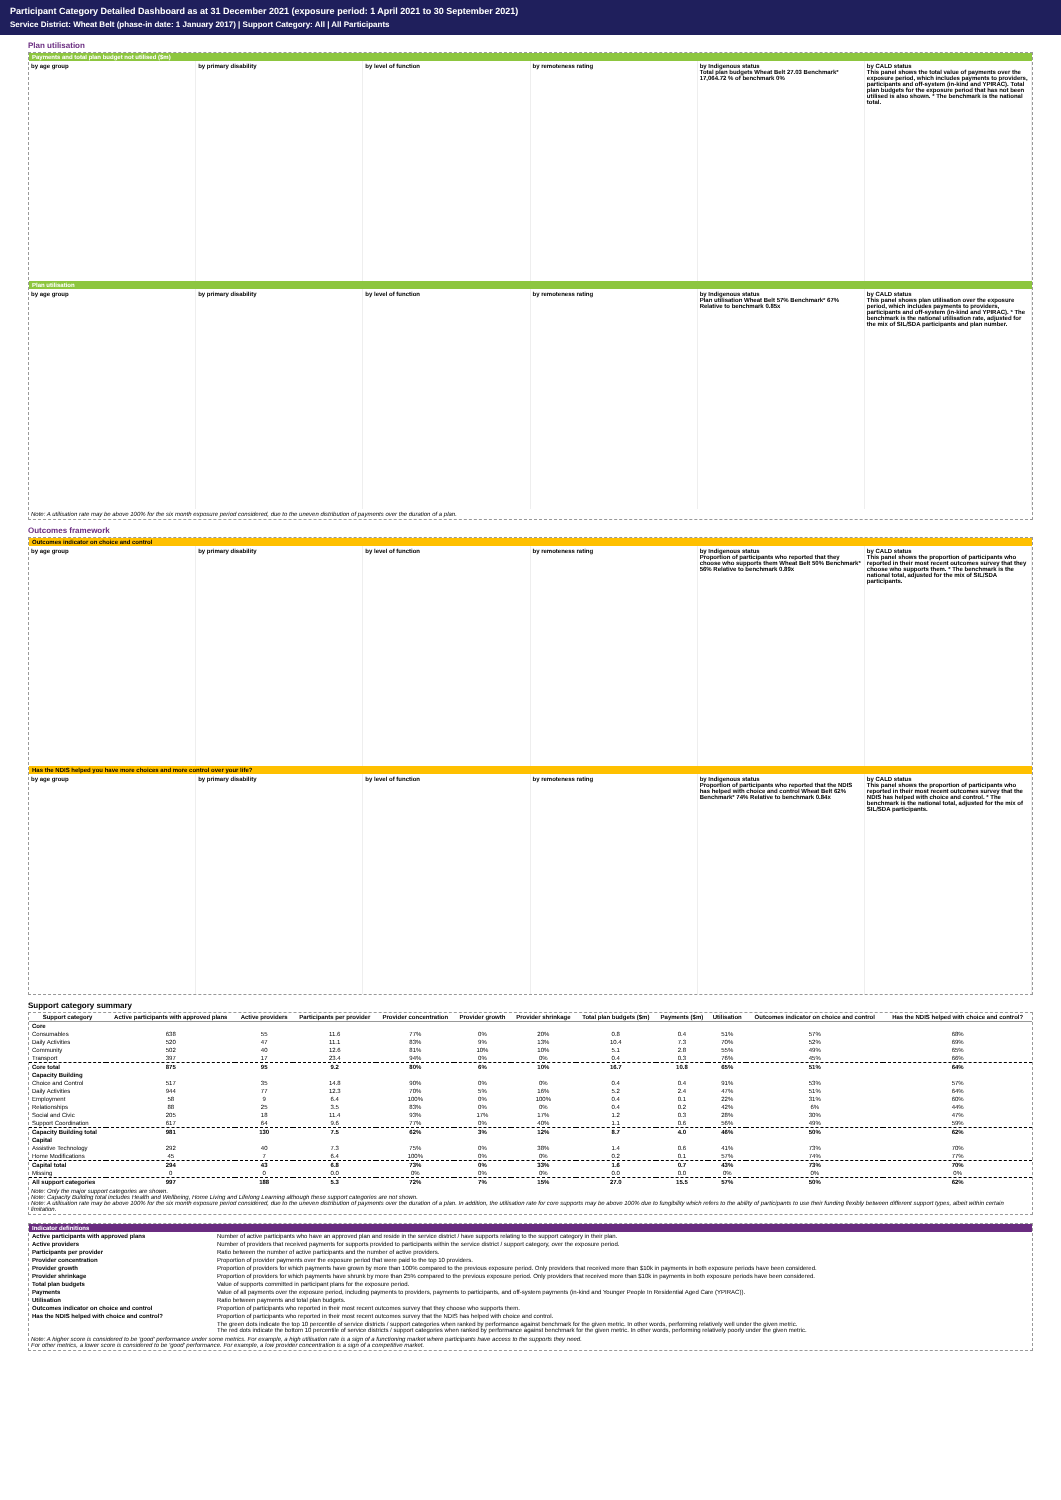Participant Category Detailed Dashboard as at 31 December 2021 (exposure period: 1 April 2021 to 30 September 2021)
Service District: Wheat Belt (phase-in date: 1 January 2017) | Support Category: All | All Participants
Plan utilisation
Payments and total plan budget not utilised ($m)
by age group by primary disability by level of function by remoteness rating by Indigenous status
Total plan budgets Wheat Belt 27.03 Benchmark* 17,064.72 % of benchmark 0%
by CALD status
This panel shows the total value of payments over the exposure period, which includes payments to providers, participants and off-system (in-kind and YPIRAC). Total plan budgets for the exposure period that has not been utilised is also shown. * The benchmark is the national total.
Plan utilisation
by age group by primary disability by level of function by remoteness rating by Indigenous status
Plan utilisation Wheat Belt 57% Benchmark* 67% Relative to benchmark 0.85x
by CALD status
This panel shows plan utilisation over the exposure period, which includes payments to providers, participants and off-system (in-kind and YPIRAC). * The benchmark is the national utilisation rate, adjusted for the mix of SIL/SDA participants and plan number.
Note: A utilisation rate may be above 100% for the six month exposure period considered, due to the uneven distribution of payments over the duration of a plan.
Outcomes framework
Outcomes indicator on choice and control
by age group by primary disability by level of function by remoteness rating by Indigenous status
Proportion of participants who reported that they choose who supports them Wheat Belt 50% Benchmark* 56% Relative to benchmark 0.89x
by CALD status
This panel shows the proportion of participants who reported in their most recent outcomes survey that they choose who supports them. * The benchmark is the national total, adjusted for the mix of SIL/SDA participants.
Has the NDIS helped you have more choices and more control over your life?
by age group by primary disability by level of function by remoteness rating by Indigenous status
Proportion of participants who reported that the NDIS has helped with choice and control Wheat Belt 62% Benchmark* 74% Relative to benchmark 0.84x
by CALD status
This panel shows the proportion of participants who reported in their most recent outcomes survey that the NDIS has helped with choice and control. * The benchmark is the national total, adjusted for the mix of SIL/SDA participants.
Support category summary
| Support category | Active participants with approved plans | Active providers | Participants per provider | Provider concentration | Provider growth | Provider shrinkage | Total plan budgets ($m) | Payments ($m) | Utilisation | Outcomes indicator on choice and control | Has the NDIS helped with choice and control? |
| --- | --- | --- | --- | --- | --- | --- | --- | --- | --- | --- | --- |
| Core | | | | | | | | | | | |
| Consumables | 638 | 55 | 11.6 | 77% | 0% | 20% | 0.8 | 0.4 | 51% | 57% | 68% |
| Daily Activities | 520 | 47 | 11.1 | 83% | 9% | 13% | 10.4 | 7.3 | 70% | 52% | 69% |
| Community | 502 | 40 | 12.6 | 81% | 10% | 10% | 5.1 | 2.8 | 55% | 49% | 65% |
| Transport | 397 | 17 | 23.4 | 94% | 0% | 0% | 0.4 | 0.3 | 76% | 45% | 66% |
| Core total | 875 | 95 | 9.2 | 80% | 6% | 10% | 16.7 | 10.8 | 65% | 51% | 64% |
| Capacity Building | | | | | | | | | | | |
| Choice and Control | 517 | 35 | 14.8 | 90% | 0% | 0% | 0.4 | 0.4 | 91% | 53% | 57% |
| Daily Activities | 944 | 77 | 12.3 | 70% | 5% | 16% | 5.2 | 2.4 | 47% | 51% | 64% |
| Employment | 58 | 9 | 6.4 | 100% | 0% | 100% | 0.4 | 0.1 | 22% | 31% | 60% |
| Relationships | 88 | 25 | 3.5 | 83% | 0% | 0% | 0.4 | 0.2 | 42% | 6% | 44% |
| Social and Civic | 205 | 18 | 11.4 | 93% | 17% | 17% | 1.2 | 0.3 | 28% | 30% | 47% |
| Support Coordination | 617 | 64 | 9.6 | 77% | 0% | 40% | 1.1 | 0.6 | 56% | 49% | 59% |
| Capacity Building total | 981 | 130 | 7.5 | 62% | 3% | 12% | 8.7 | 4.0 | 46% | 50% | 62% |
| Capital | | | | | | | | | | | |
| Assistive Technology | 292 | 40 | 7.3 | 75% | 0% | 38% | 1.4 | 0.6 | 41% | 73% | 70% |
| Home Modifications | 45 | 7 | 6.4 | 100% | 0% | 0% | 0.2 | 0.1 | 57% | 74% | 77% |
| Capital total | 294 | 43 | 6.8 | 73% | 0% | 33% | 1.6 | 0.7 | 43% | 73% | 70% |
| Missing | 0 | 0 | 0.0 | 0% | 0% | 0% | 0.0 | 0.0 | 0% | 0% | 0% |
| All support categories | 997 | 188 | 5.3 | 72% | 7% | 15% | 27.0 | 15.5 | 57% | 50% | 62% |
Note: Only the major support categories are shown.
Note: Capacity Building total includes Health and Wellbeing, Home Living and Lifelong Learning although these support categories are not shown.
Note: A utilisation rate may be above 100% for the six month exposure period considered, due to the uneven distribution of payments over the duration of a plan. In addition, the utilisation rate for core supports may be above 100% due to fungibility which refers to the ability of participants to use their funding flexibly between different support types, albeit within certain limitation.
Indicator definitions
| Active participants with approved plans | Number of active participants who have an approved plan and reside in the service district / have supports relating to the support category in their plan. |
| Active providers | Number of providers that received payments for supports provided to participants within the service district / support category, over the exposure period. |
| Participants per provider | Ratio between the number of active participants and the number of active providers. |
| Provider concentration | Proportion of provider payments over the exposure period that were paid to the top 10 providers. |
| Provider growth | Proportion of providers for which payments have grown by more than 100% compared to the previous exposure period. Only providers that received more than $10k in payments in both exposure periods have been considered. |
| Provider shrinkage | Proportion of providers for which payments have shrunk by more than 25% compared to the previous exposure period. Only providers that received more than $10k in payments in both exposure periods have been considered. |
| Total plan budgets | Value of supports committed in participant plans for the exposure period. |
| Payments | Value of all payments over the exposure period, including payments to providers, payments to participants, and off-system payments (in-kind and Younger People In Residential Aged Care (YPIRAC)). |
| Utilisation | Ratio between payments and total plan budgets. |
| Outcomes indicator on choice and control | Proportion of participants who reported in their most recent outcomes survey that they choose who supports them. |
| Has the NDIS helped with choice and control? | Proportion of participants who reported in their most recent outcomes survey that the NDIS has helped with choice and control. |
| | The green dots indicate the top 10 percentile of service districts / support categories when ranked by performance against benchmark for the given metric. In other words, performing relatively well under the given metric. The red dots indicate the bottom 10 percentile of service districts / support categories when ranked by performance against benchmark for the given metric. In other words, performing relatively poorly under the given metric. |
Note: A higher score is considered to be 'good' performance under some metrics. For example, a high utilisation rate is a sign of a functioning market where participants have access to the supports they need.
For other metrics, a lower score is considered to be 'good' performance. For example, a low provider concentration is a sign of a competitive market.